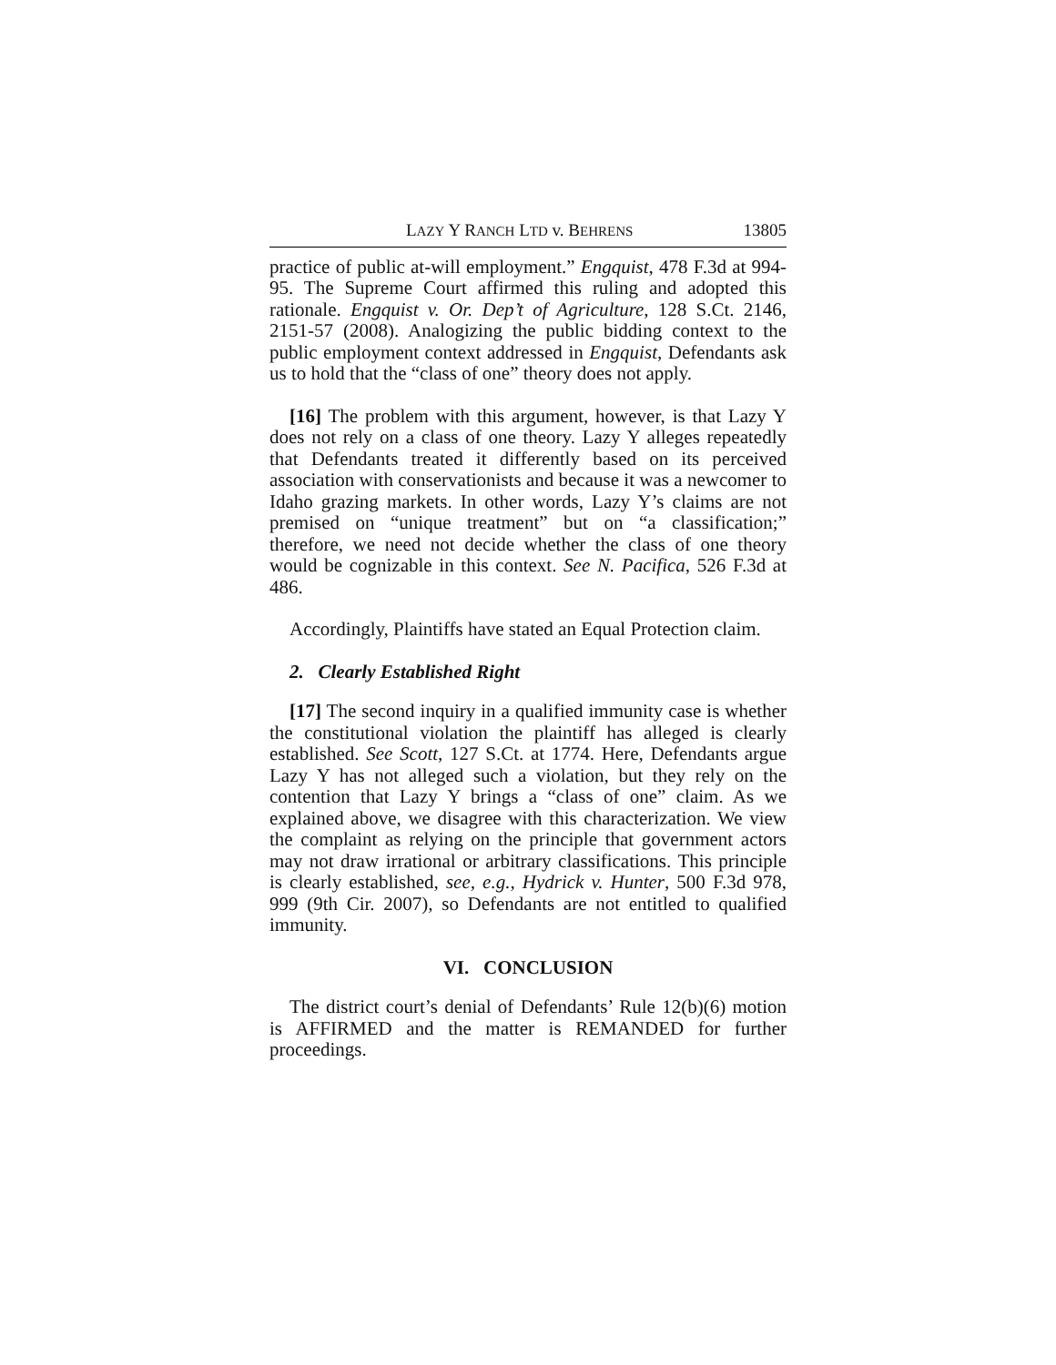LAZY Y RANCH LTD v. BEHRENS 13805
practice of public at-will employment.” Engquist, 478 F.3d at 994-95. The Supreme Court affirmed this ruling and adopted this rationale. Engquist v. Or. Dep’t of Agriculture, 128 S.Ct. 2146, 2151-57 (2008). Analogizing the public bidding context to the public employment context addressed in Engquist, Defendants ask us to hold that the “class of one” theory does not apply.
[16] The problem with this argument, however, is that Lazy Y does not rely on a class of one theory. Lazy Y alleges repeatedly that Defendants treated it differently based on its perceived association with conservationists and because it was a newcomer to Idaho grazing markets. In other words, Lazy Y’s claims are not premised on “unique treatment” but on “a classification;” therefore, we need not decide whether the class of one theory would be cognizable in this context. See N. Pacifica, 526 F.3d at 486.
Accordingly, Plaintiffs have stated an Equal Protection claim.
2. Clearly Established Right
[17] The second inquiry in a qualified immunity case is whether the constitutional violation the plaintiff has alleged is clearly established. See Scott, 127 S.Ct. at 1774. Here, Defendants argue Lazy Y has not alleged such a violation, but they rely on the contention that Lazy Y brings a “class of one” claim. As we explained above, we disagree with this characterization. We view the complaint as relying on the principle that government actors may not draw irrational or arbitrary classifications. This principle is clearly established, see, e.g., Hydrick v. Hunter, 500 F.3d 978, 999 (9th Cir. 2007), so Defendants are not entitled to qualified immunity.
VI. CONCLUSION
The district court’s denial of Defendants’ Rule 12(b)(6) motion is AFFIRMED and the matter is REMANDED for further proceedings.